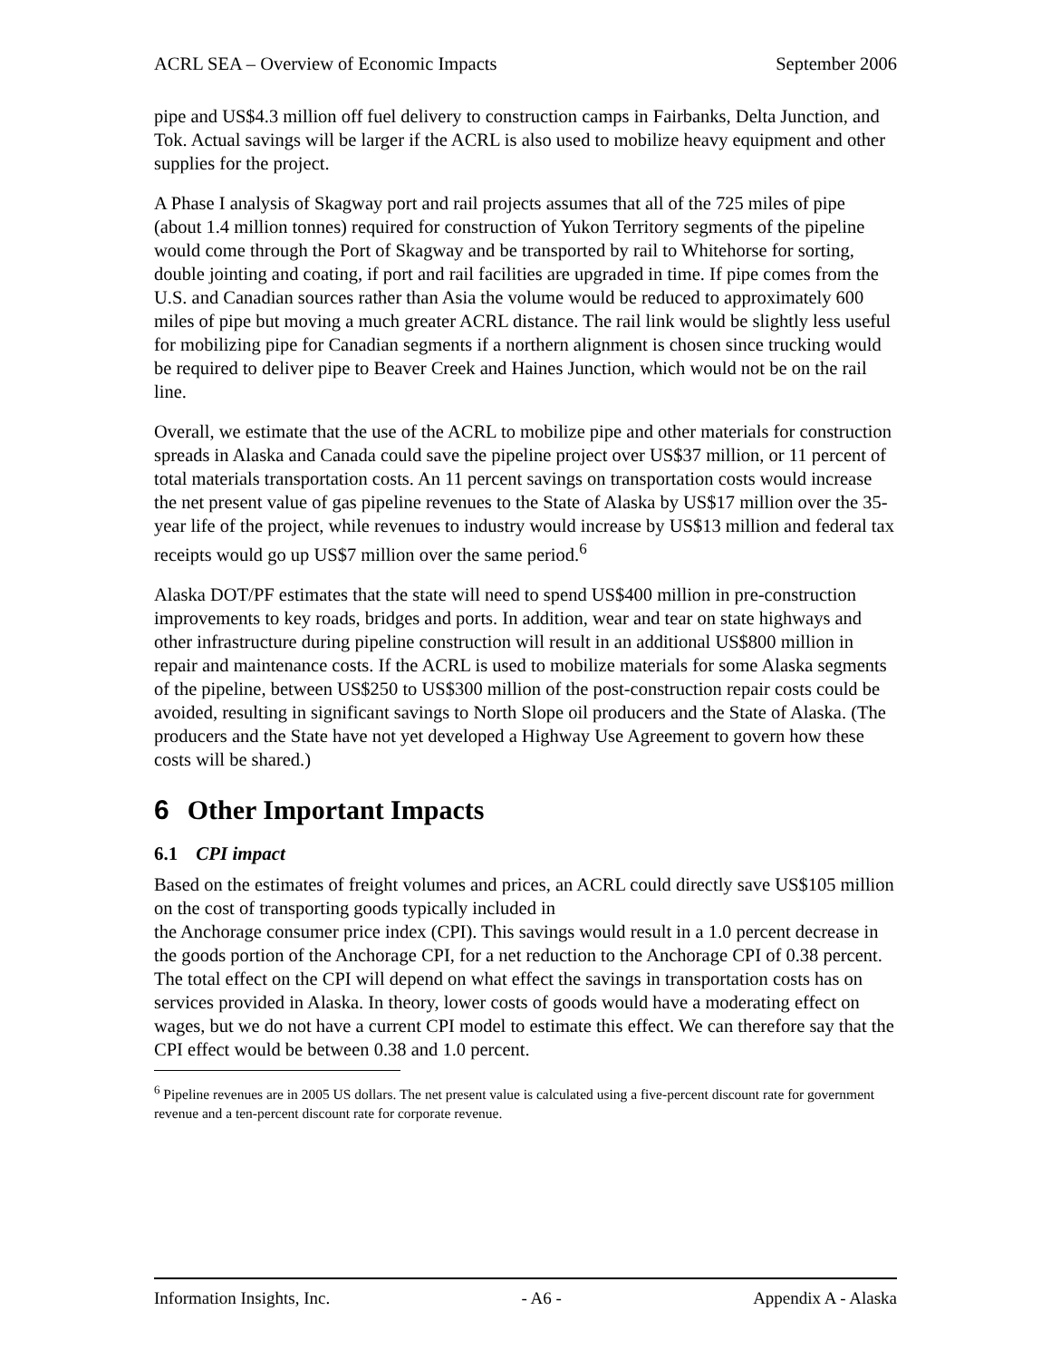ACRL SEA – Overview of Economic Impacts September 2006
pipe and US$4.3 million off fuel delivery to construction camps in Fairbanks, Delta Junction, and Tok. Actual savings will be larger if the ACRL is also used to mobilize heavy equipment and other supplies for the project.
A Phase I analysis of Skagway port and rail projects assumes that all of the 725 miles of pipe (about 1.4 million tonnes) required for construction of Yukon Territory segments of the pipeline would come through the Port of Skagway and be transported by rail to Whitehorse for sorting, double jointing and coating, if port and rail facilities are upgraded in time. If pipe comes from the U.S. and Canadian sources rather than Asia the volume would be reduced to approximately 600 miles of pipe but moving a much greater ACRL distance. The rail link would be slightly less useful for mobilizing pipe for Canadian segments if a northern alignment is chosen since trucking would be required to deliver pipe to Beaver Creek and Haines Junction, which would not be on the rail line.
Overall, we estimate that the use of the ACRL to mobilize pipe and other materials for construction spreads in Alaska and Canada could save the pipeline project over US$37 million, or 11 percent of total materials transportation costs. An 11 percent savings on transportation costs would increase the net present value of gas pipeline revenues to the State of Alaska by US$17 million over the 35-year life of the project, while revenues to industry would increase by US$13 million and federal tax receipts would go up US$7 million over the same period.<sup>6</sup>
Alaska DOT/PF estimates that the state will need to spend US$400 million in pre-construction improvements to key roads, bridges and ports. In addition, wear and tear on state highways and other infrastructure during pipeline construction will result in an additional US$800 million in repair and maintenance costs. If the ACRL is used to mobilize materials for some Alaska segments of the pipeline, between US$250 to US$300 million of the post-construction repair costs could be avoided, resulting in significant savings to North Slope oil producers and the State of Alaska. (The producers and the State have not yet developed a Highway Use Agreement to govern how these costs will be shared.)
6 Other Important Impacts
6.1 CPI impact
Based on the estimates of freight volumes and prices, an ACRL could directly save US$105 million on the cost of transporting goods typically included in
the Anchorage consumer price index (CPI). This savings would result in a 1.0 percent decrease in the goods portion of the Anchorage CPI, for a net reduction to the Anchorage CPI of 0.38 percent. The total effect on the CPI will depend on what effect the savings in transportation costs has on services provided in Alaska. In theory, lower costs of goods would have a moderating effect on wages, but we do not have a current CPI model to estimate this effect. We can therefore say that the CPI effect would be between 0.38 and 1.0 percent.
<sup>6</sup> Pipeline revenues are in 2005 US dollars. The net present value is calculated using a five-percent discount rate for government revenue and a ten-percent discount rate for corporate revenue.
Information Insights, Inc. - A6 - Appendix A - Alaska